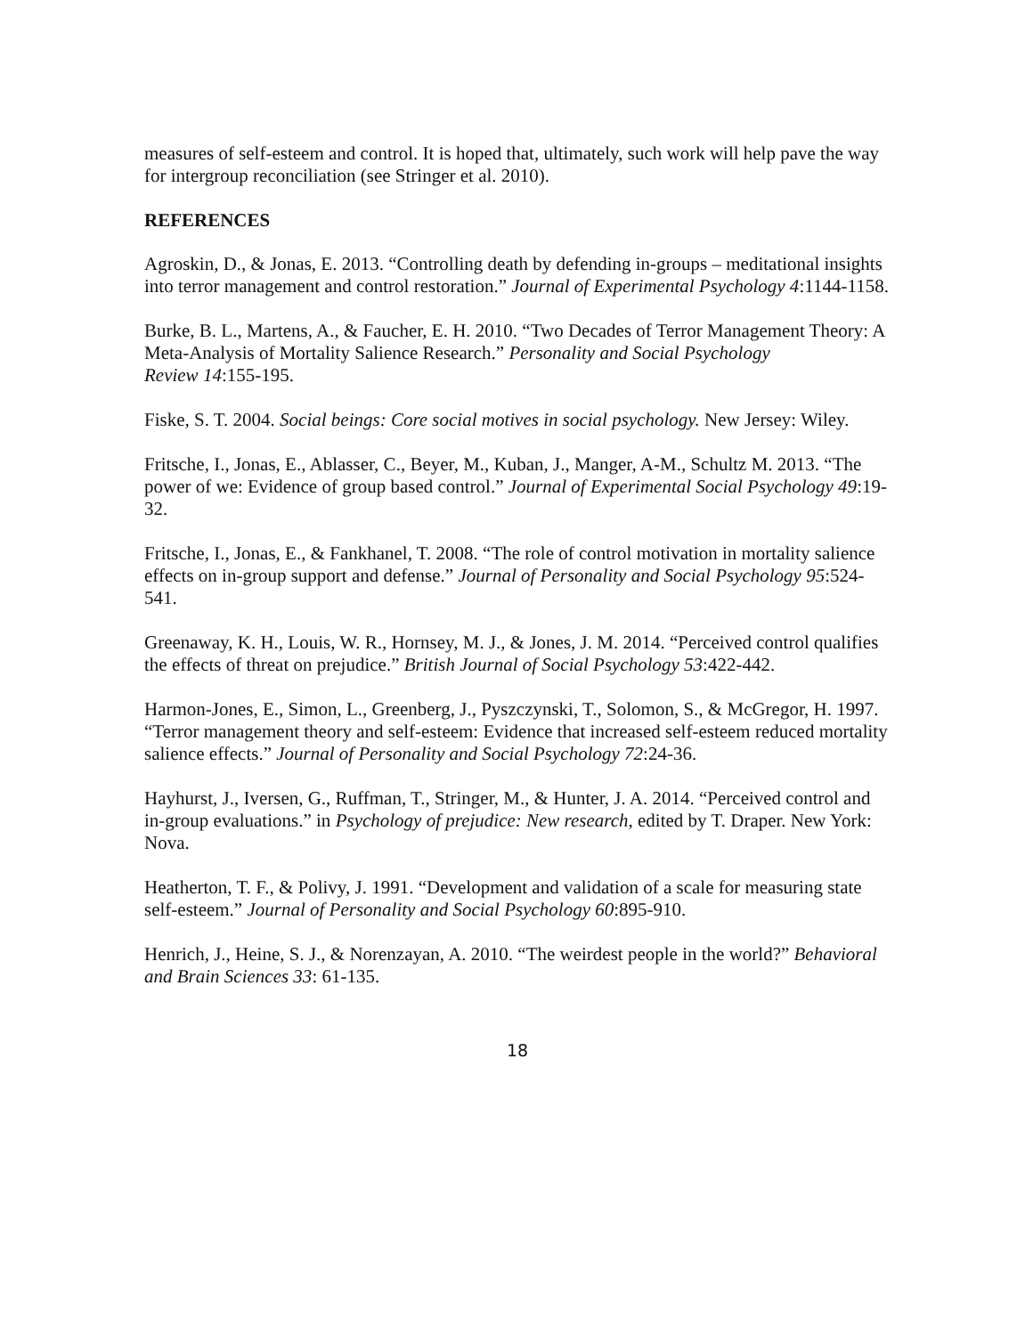measures of self-esteem and control. It is hoped that, ultimately, such work will help pave the way for intergroup reconciliation (see Stringer et al. 2010).
REFERENCES
Agroskin, D., & Jonas, E. 2013. “Controlling death by defending in-groups – meditational insights into terror management and control restoration.” Journal of Experimental Psychology 4:1144-1158.
Burke, B. L., Martens, A., & Faucher, E. H. 2010. “Two Decades of Terror Management Theory: A Meta-Analysis of Mortality Salience Research.” Personality and Social Psychology
Review 14:155-195.
Fiske, S. T. 2004. Social beings: Core social motives in social psychology. New Jersey: Wiley.
Fritsche, I., Jonas, E., Ablasser, C., Beyer, M., Kuban, J., Manger, A-M., Schultz M. 2013. “The power of we: Evidence of group based control.” Journal of Experimental Social Psychology 49:19-32.
Fritsche, I., Jonas, E., & Fankhanel, T. 2008. “The role of control motivation in mortality salience effects on in-group support and defense.” Journal of Personality and Social Psychology 95:524-541.
Greenaway, K. H., Louis, W. R., Hornsey, M. J., & Jones, J. M. 2014. “Perceived control qualifies the effects of threat on prejudice.” British Journal of Social Psychology 53:422-442.
Harmon-Jones, E., Simon, L., Greenberg, J., Pyszczynski, T., Solomon, S., & McGregor, H. 1997. “Terror management theory and self-esteem: Evidence that increased self-esteem reduced mortality salience effects.” Journal of Personality and Social Psychology 72:24-36.
Hayhurst, J., Iversen, G., Ruffman, T., Stringer, M., & Hunter, J. A. 2014. “Perceived control and in-group evaluations.” in Psychology of prejudice: New research, edited by T. Draper. New York: Nova.
Heatherton, T. F., & Polivy, J. 1991. “Development and validation of a scale for measuring state self-esteem.” Journal of Personality and Social Psychology 60:895-910.
Henrich, J., Heine, S. J., & Norenzayan, A. 2010. “The weirdest people in the world?” Behavioral and Brain Sciences 33: 61-135.
18